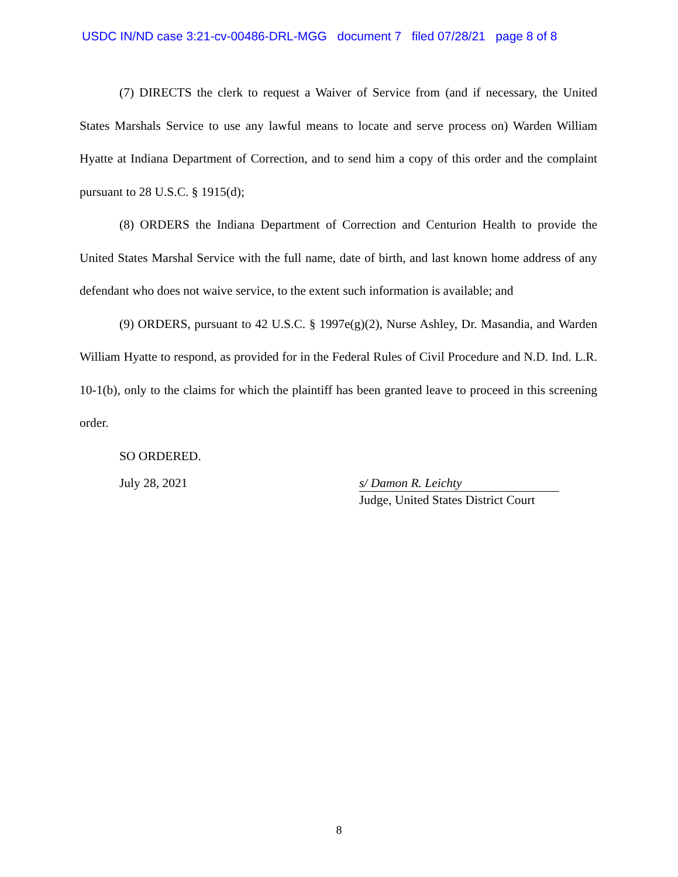USDC IN/ND case 3:21-cv-00486-DRL-MGG document 7 filed 07/28/21 page 8 of 8
(7) DIRECTS the clerk to request a Waiver of Service from (and if necessary, the United States Marshals Service to use any lawful means to locate and serve process on) Warden William Hyatte at Indiana Department of Correction, and to send him a copy of this order and the complaint pursuant to 28 U.S.C. § 1915(d);
(8) ORDERS the Indiana Department of Correction and Centurion Health to provide the United States Marshal Service with the full name, date of birth, and last known home address of any defendant who does not waive service, to the extent such information is available; and
(9) ORDERS, pursuant to 42 U.S.C. § 1997e(g)(2), Nurse Ashley, Dr. Masandia, and Warden William Hyatte to respond, as provided for in the Federal Rules of Civil Procedure and N.D. Ind. L.R. 10-1(b), only to the claims for which the plaintiff has been granted leave to proceed in this screening order.
SO ORDERED.
July 28, 2021 s/ Damon R. Leichty
Judge, United States District Court
8